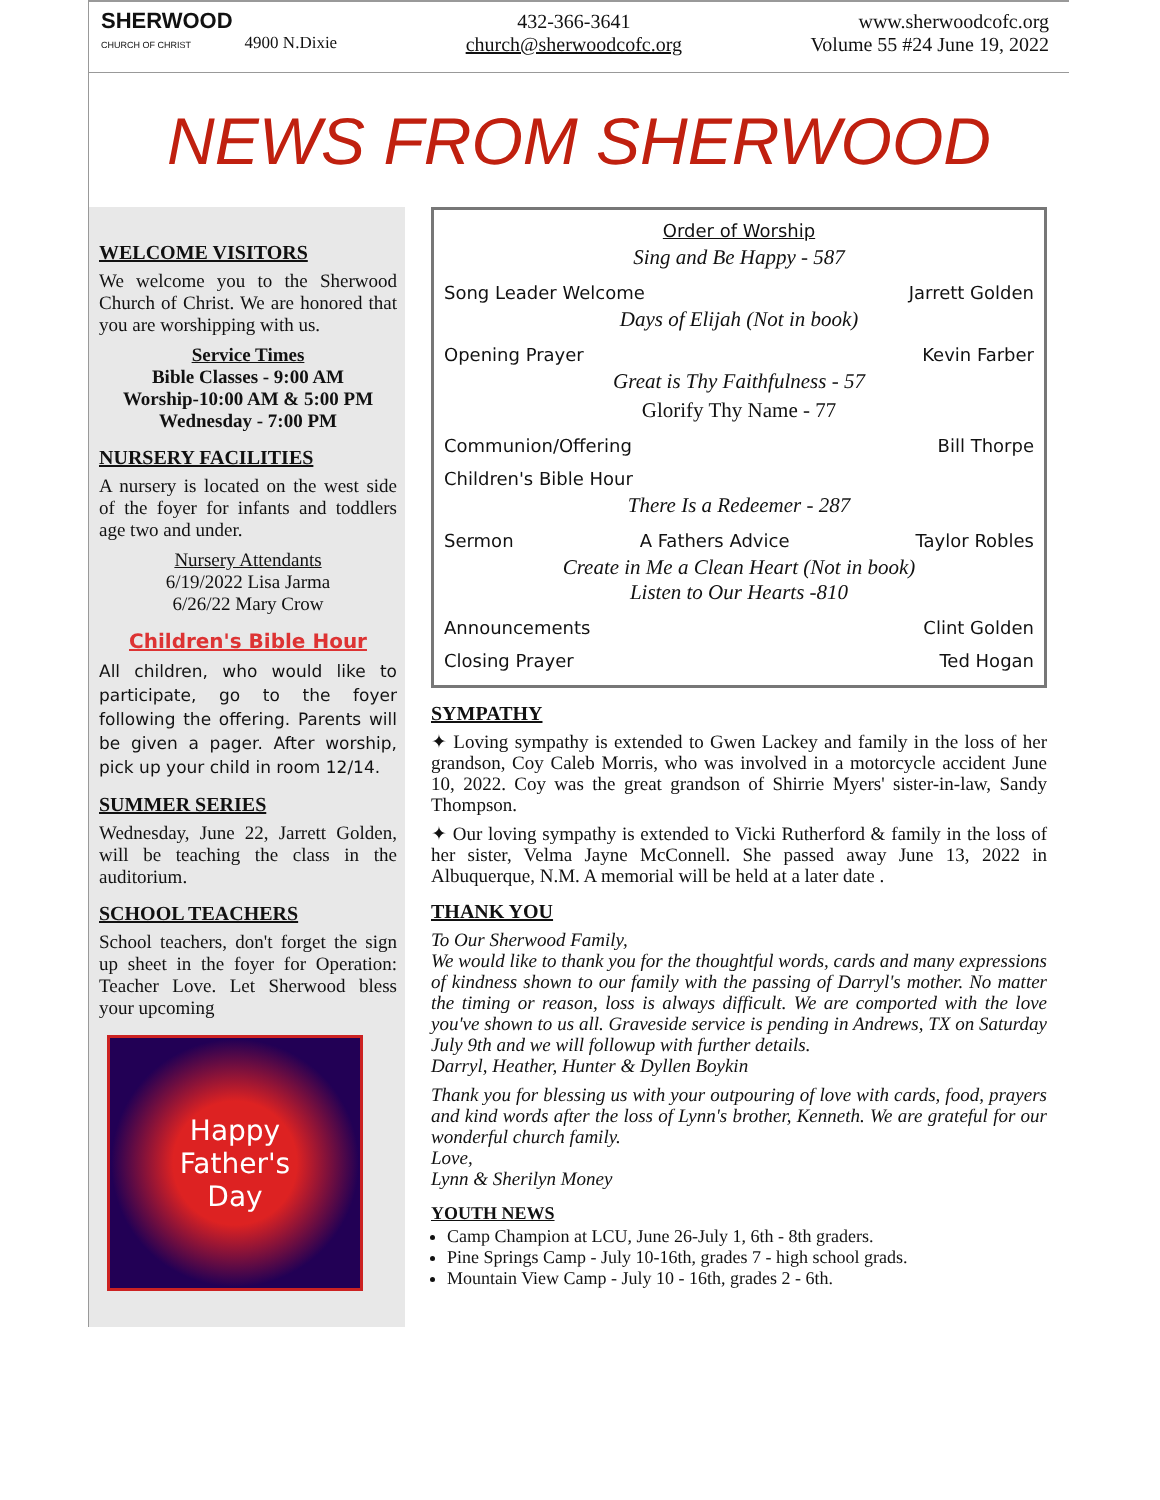SHERWOOD
CHURCH OF CHRIST
4900 N.Dixie
432-366-3641
church@sherwoodcofc.org
www.sherwoodcofc.org
Volume 55 #24 June 19, 2022
NEWS FROM SHERWOOD
WELCOME VISITORS
We welcome you to the Sherwood Church of Christ. We are honored that you are worshipping with us.
Service Times
Bible Classes - 9:00 AM
Worship-10:00 AM & 5:00 PM
Wednesday - 7:00 PM
NURSERY FACILITIES
A nursery is located on the west side of the foyer for infants and toddlers age two and under.
Nursery Attendants
6/19/2022 Lisa Jarma
6/26/22 Mary Crow
Children's Bible Hour
All children, who would like to participate, go to the foyer following the offering. Parents will be given a pager. After worship, pick up your child in room 12/14.
SUMMER SERIES
Wednesday, June 22, Jarrett Golden, will be teaching the class in the auditorium.
SCHOOL TEACHERS
School teachers, don't forget the sign up sheet in the foyer for Operation: Teacher Love. Let Sherwood bless your upcoming
Happy
Father's
Day
Order of Worship
Sing and Be Happy - 587
Song Leader Welcome Jarrett Golden
Days of Elijah (Not in book)
Opening Prayer Kevin Farber
Great is Thy Faithfulness - 57
Glorify Thy Name - 77
Communion/Offering Bill Thorpe
Children's Bible Hour
There Is a Redeemer - 287
Sermon A Fathers Advice Taylor Robles
Create in Me a Clean Heart (Not in book)
Listen to Our Hearts -810
Announcements Clint Golden
Closing Prayer Ted Hogan
SYMPATHY
✦ Loving sympathy is extended to Gwen Lackey and family in the loss of her grandson, Coy Caleb Morris, who was involved in a motorcycle accident June 10, 2022. Coy was the great grandson of Shirrie Myers' sister-in-law, Sandy Thompson.
✦ Our loving sympathy is extended to Vicki Rutherford & family in the loss of her sister, Velma Jayne McConnell. She passed away June 13, 2022 in Albuquerque, N.M. A memorial will be held at a later date .
THANK YOU
To Our Sherwood Family,
We would like to thank you for the thoughtful words, cards and many expressions of kindness shown to our family with the passing of Darryl's mother. No matter the timing or reason, loss is always difficult. We are comported with the love you've shown to us all. Graveside service is pending in Andrews, TX on Saturday July 9th and we will followup with further details.
Darryl, Heather, Hunter & Dyllen Boykin
Thank you for blessing us with your outpouring of love with cards, food, prayers and kind words after the loss of Lynn's brother, Kenneth. We are grateful for our wonderful church family.
Love,
Lynn & Sherilyn Money
YOUTH NEWS
Camp Champion at LCU, June 26-July 1, 6th - 8th graders.
Pine Springs Camp - July 10-16th, grades 7 - high school grads.
Mountain View Camp - July 10 - 16th, grades 2 - 6th.